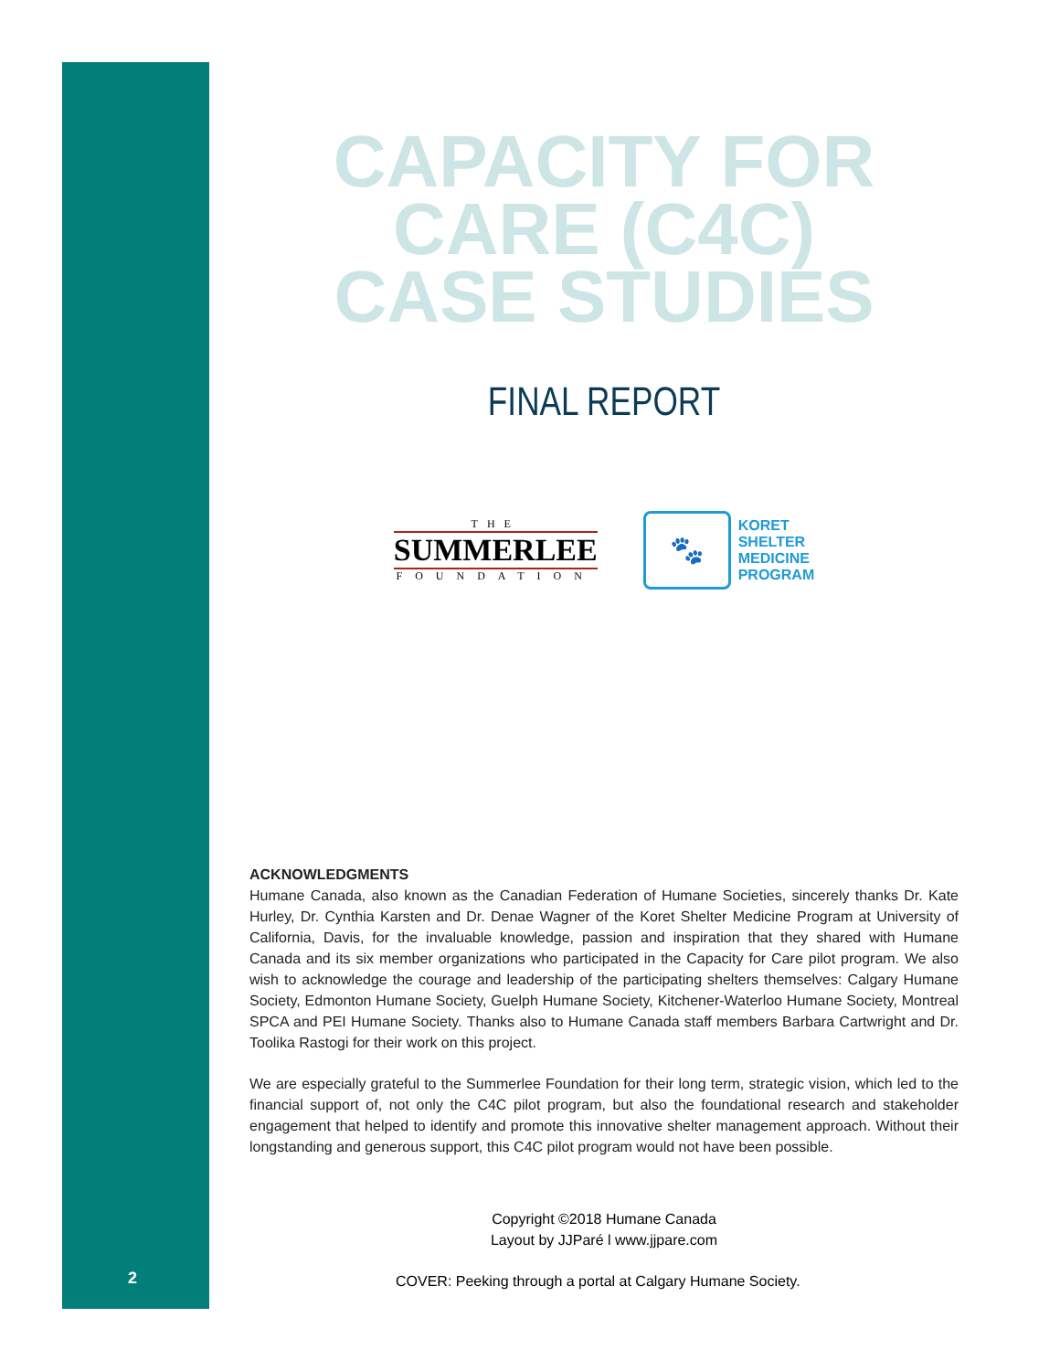CAPACITY FOR
CARE (C4C)
CASE STUDIES
FINAL REPORT
THE
SUMMERLEE
FOUNDATION
🐾
KORET
SHELTER
MEDICINE
PROGRAM
ACKNOWLEDGMENTS
Humane Canada, also known as the Canadian Federation of Humane Societies, sincerely thanks Dr. Kate Hurley, Dr. Cynthia Karsten and Dr. Denae Wagner of the Koret Shelter Medicine Program at University of California, Davis, for the invaluable knowledge, passion and inspiration that they shared with Humane Canada and its six member organizations who participated in the Capacity for Care pilot program. We also wish to acknowledge the courage and leadership of the participating shelters themselves: Calgary Humane Society, Edmonton Humane Society, Guelph Humane Society, Kitchener-Waterloo Humane Society, Montreal SPCA and PEI Humane Society. Thanks also to Humane Canada staff members Barbara Cartwright and Dr. Toolika Rastogi for their work on this project.
We are especially grateful to the Summerlee Foundation for their long term, strategic vision, which led to the financial support of, not only the C4C pilot program, but also the foundational research and stakeholder engagement that helped to identify and promote this innovative shelter management approach. Without their longstanding and generous support, this C4C pilot program would not have been possible.
Copyright ©2018 Humane Canada
Layout by JJParé l www.jjpare.com
2
COVER: Peeking through a portal at Calgary Humane Society.